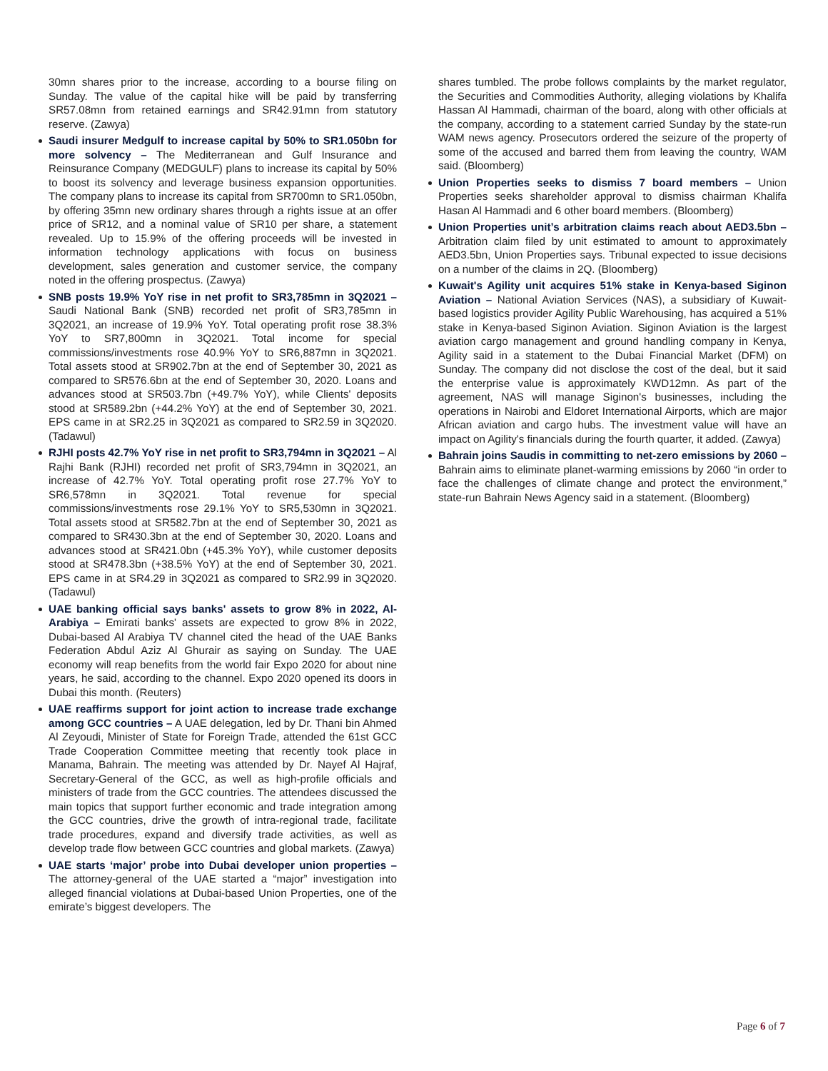30mn shares prior to the increase, according to a bourse filing on Sunday. The value of the capital hike will be paid by transferring SR57.08mn from retained earnings and SR42.91mn from statutory reserve. (Zawya)
Saudi insurer Medgulf to increase capital by 50% to SR1.050bn for more solvency – The Mediterranean and Gulf Insurance and Reinsurance Company (MEDGULF) plans to increase its capital by 50% to boost its solvency and leverage business expansion opportunities. The company plans to increase its capital from SR700mn to SR1.050bn, by offering 35mn new ordinary shares through a rights issue at an offer price of SR12, and a nominal value of SR10 per share, a statement revealed. Up to 15.9% of the offering proceeds will be invested in information technology applications with focus on business development, sales generation and customer service, the company noted in the offering prospectus. (Zawya)
SNB posts 19.9% YoY rise in net profit to SR3,785mn in 3Q2021 – Saudi National Bank (SNB) recorded net profit of SR3,785mn in 3Q2021, an increase of 19.9% YoY. Total operating profit rose 38.3% YoY to SR7,800mn in 3Q2021. Total income for special commissions/investments rose 40.9% YoY to SR6,887mn in 3Q2021. Total assets stood at SR902.7bn at the end of September 30, 2021 as compared to SR576.6bn at the end of September 30, 2020. Loans and advances stood at SR503.7bn (+49.7% YoY), while Clients' deposits stood at SR589.2bn (+44.2% YoY) at the end of September 30, 2021. EPS came in at SR2.25 in 3Q2021 as compared to SR2.59 in 3Q2020. (Tadawul)
RJHI posts 42.7% YoY rise in net profit to SR3,794mn in 3Q2021 – Al Rajhi Bank (RJHI) recorded net profit of SR3,794mn in 3Q2021, an increase of 42.7% YoY. Total operating profit rose 27.7% YoY to SR6,578mn in 3Q2021. Total revenue for special commissions/investments rose 29.1% YoY to SR5,530mn in 3Q2021. Total assets stood at SR582.7bn at the end of September 30, 2021 as compared to SR430.3bn at the end of September 30, 2020. Loans and advances stood at SR421.0bn (+45.3% YoY), while customer deposits stood at SR478.3bn (+38.5% YoY) at the end of September 30, 2021. EPS came in at SR4.29 in 3Q2021 as compared to SR2.99 in 3Q2020. (Tadawul)
UAE banking official says banks' assets to grow 8% in 2022, Al-Arabiya – Emirati banks' assets are expected to grow 8% in 2022, Dubai-based Al Arabiya TV channel cited the head of the UAE Banks Federation Abdul Aziz Al Ghurair as saying on Sunday. The UAE economy will reap benefits from the world fair Expo 2020 for about nine years, he said, according to the channel. Expo 2020 opened its doors in Dubai this month. (Reuters)
UAE reaffirms support for joint action to increase trade exchange among GCC countries – A UAE delegation, led by Dr. Thani bin Ahmed Al Zeyoudi, Minister of State for Foreign Trade, attended the 61st GCC Trade Cooperation Committee meeting that recently took place in Manama, Bahrain. The meeting was attended by Dr. Nayef Al Hajraf, Secretary-General of the GCC, as well as high-profile officials and ministers of trade from the GCC countries. The attendees discussed the main topics that support further economic and trade integration among the GCC countries, drive the growth of intra-regional trade, facilitate trade procedures, expand and diversify trade activities, as well as develop trade flow between GCC countries and global markets. (Zawya)
UAE starts ‘major’ probe into Dubai developer union properties – The attorney-general of the UAE started a “major” investigation into alleged financial violations at Dubai-based Union Properties, one of the emirate’s biggest developers. The
shares tumbled. The probe follows complaints by the market regulator, the Securities and Commodities Authority, alleging violations by Khalifa Hassan Al Hammadi, chairman of the board, along with other officials at the company, according to a statement carried Sunday by the state-run WAM news agency. Prosecutors ordered the seizure of the property of some of the accused and barred them from leaving the country, WAM said. (Bloomberg)
Union Properties seeks to dismiss 7 board members – Union Properties seeks shareholder approval to dismiss chairman Khalifa Hasan Al Hammadi and 6 other board members. (Bloomberg)
Union Properties unit’s arbitration claims reach about AED3.5bn – Arbitration claim filed by unit estimated to amount to approximately AED3.5bn, Union Properties says. Tribunal expected to issue decisions on a number of the claims in 2Q. (Bloomberg)
Kuwait's Agility unit acquires 51% stake in Kenya-based Siginon Aviation – National Aviation Services (NAS), a subsidiary of Kuwait-based logistics provider Agility Public Warehousing, has acquired a 51% stake in Kenya-based Siginon Aviation. Siginon Aviation is the largest aviation cargo management and ground handling company in Kenya, Agility said in a statement to the Dubai Financial Market (DFM) on Sunday. The company did not disclose the cost of the deal, but it said the enterprise value is approximately KWD12mn. As part of the agreement, NAS will manage Siginon's businesses, including the operations in Nairobi and Eldoret International Airports, which are major African aviation and cargo hubs. The investment value will have an impact on Agility's financials during the fourth quarter, it added. (Zawya)
Bahrain joins Saudis in committing to net-zero emissions by 2060 – Bahrain aims to eliminate planet-warming emissions by 2060 “in order to face the challenges of climate change and protect the environment,” state-run Bahrain News Agency said in a statement. (Bloomberg)
Page 6 of 7